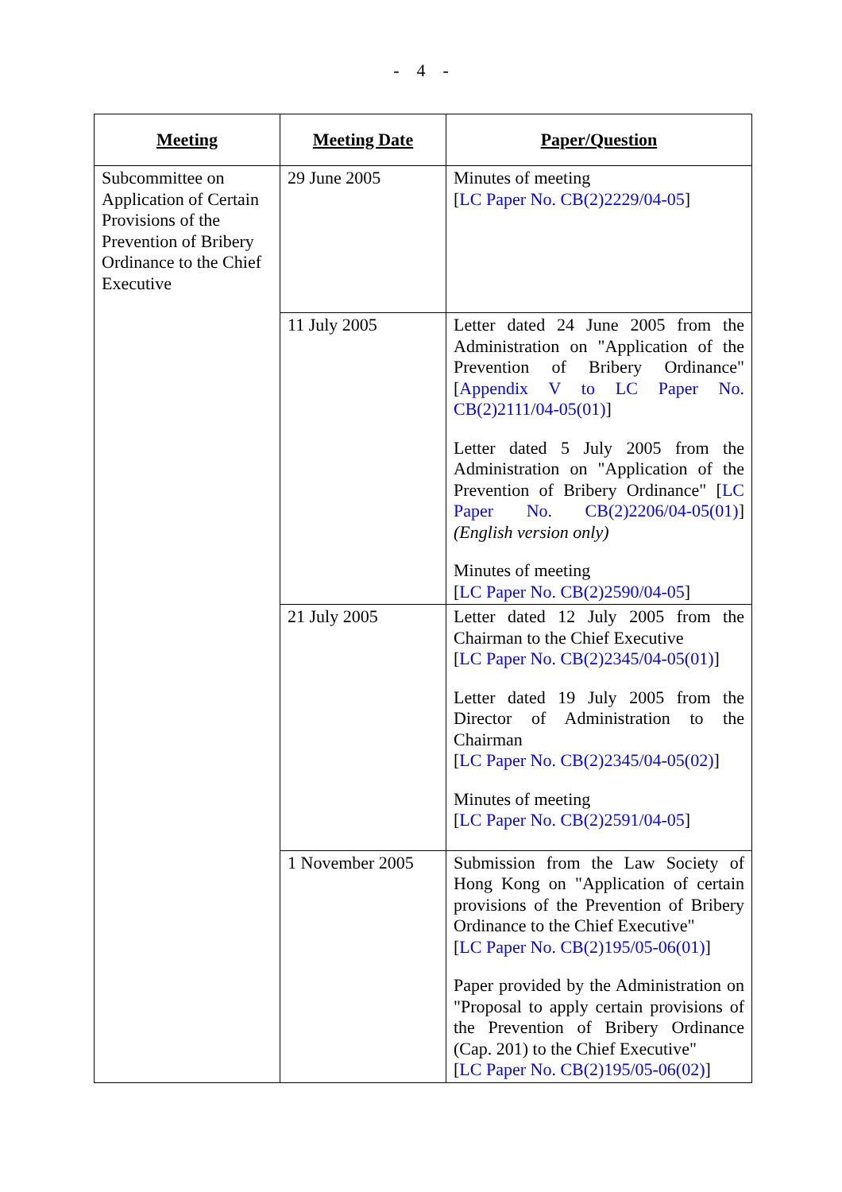- 4 -
| Meeting | Meeting Date | Paper/Question |
| --- | --- | --- |
| Subcommittee on Application of Certain Provisions of the Prevention of Bribery Ordinance to the Chief Executive | 29 June 2005 | Minutes of meeting [ LC Paper No. CB(2)2229/04-05 ] |
| | 11 July 2005 | Letter dated 24 June 2005 from the Administration on "Application of the Prevention of Bribery Ordinance" [ Appendix V to LC Paper No. CB(2)2111/04-05(01) ] Letter dated 5 July 2005 from the Administration on "Application of the Prevention of Bribery Ordinance" [ LC Paper No. CB(2)2206/04-05(01) ] (English version only) Minutes of meeting [ LC Paper No. CB(2)2590/04-05 ] |
| | 21 July 2005 | Letter dated 12 July 2005 from the Chairman to the Chief Executive [ LC Paper No. CB(2)2345/04-05(01) ] Letter dated 19 July 2005 from the Director of Administration to the Chairman [ LC Paper No. CB(2)2345/04-05(02) ] Minutes of meeting [ LC Paper No. CB(2)2591/04-05 ] |
| | 1 November 2005 | Submission from the Law Society of Hong Kong on "Application of certain provisions of the Prevention of Bribery Ordinance to the Chief Executive" [ LC Paper No. CB(2)195/05-06(01) ] Paper provided by the Administration on "Proposal to apply certain provisions of the Prevention of Bribery Ordinance (Cap. 201) to the Chief Executive" [ LC Paper No. CB(2)195/05-06(02) ] |